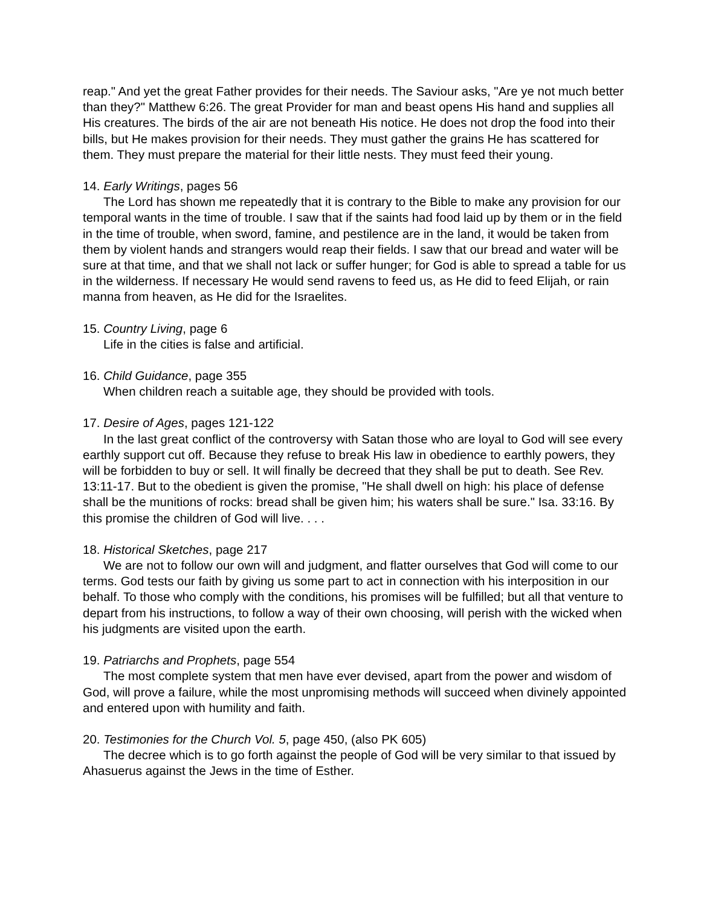reap." And yet the great Father provides for their needs. The Saviour asks, "Are ye not much better than they?" Matthew 6:26. The great Provider for man and beast opens His hand and supplies all His creatures. The birds of the air are not beneath His notice. He does not drop the food into their bills, but He makes provision for their needs. They must gather the grains He has scattered for them. They must prepare the material for their little nests. They must feed their young.
14. Early Writings, pages 56
The Lord has shown me repeatedly that it is contrary to the Bible to make any provision for our temporal wants in the time of trouble. I saw that if the saints had food laid up by them or in the field in the time of trouble, when sword, famine, and pestilence are in the land, it would be taken from them by violent hands and strangers would reap their fields. I saw that our bread and water will be sure at that time, and that we shall not lack or suffer hunger; for God is able to spread a table for us in the wilderness. If necessary He would send ravens to feed us, as He did to feed Elijah, or rain manna from heaven, as He did for the Israelites.
15. Country Living, page 6
Life in the cities is false and artificial.
16. Child Guidance, page 355
When children reach a suitable age, they should be provided with tools.
17. Desire of Ages, pages 121-122
In the last great conflict of the controversy with Satan those who are loyal to God will see every earthly support cut off. Because they refuse to break His law in obedience to earthly powers, they will be forbidden to buy or sell. It will finally be decreed that they shall be put to death. See Rev. 13:11-17. But to the obedient is given the promise, "He shall dwell on high: his place of defense shall be the munitions of rocks: bread shall be given him; his waters shall be sure." Isa. 33:16. By this promise the children of God will live. . . .
18. Historical Sketches, page 217
We are not to follow our own will and judgment, and flatter ourselves that God will come to our terms. God tests our faith by giving us some part to act in connection with his interposition in our behalf. To those who comply with the conditions, his promises will be fulfilled; but all that venture to depart from his instructions, to follow a way of their own choosing, will perish with the wicked when his judgments are visited upon the earth.
19. Patriarchs and Prophets, page 554
The most complete system that men have ever devised, apart from the power and wisdom of God, will prove a failure, while the most unpromising methods will succeed when divinely appointed and entered upon with humility and faith.
20. Testimonies for the Church Vol. 5, page 450, (also PK 605)
The decree which is to go forth against the people of God will be very similar to that issued by Ahasuerus against the Jews in the time of Esther.